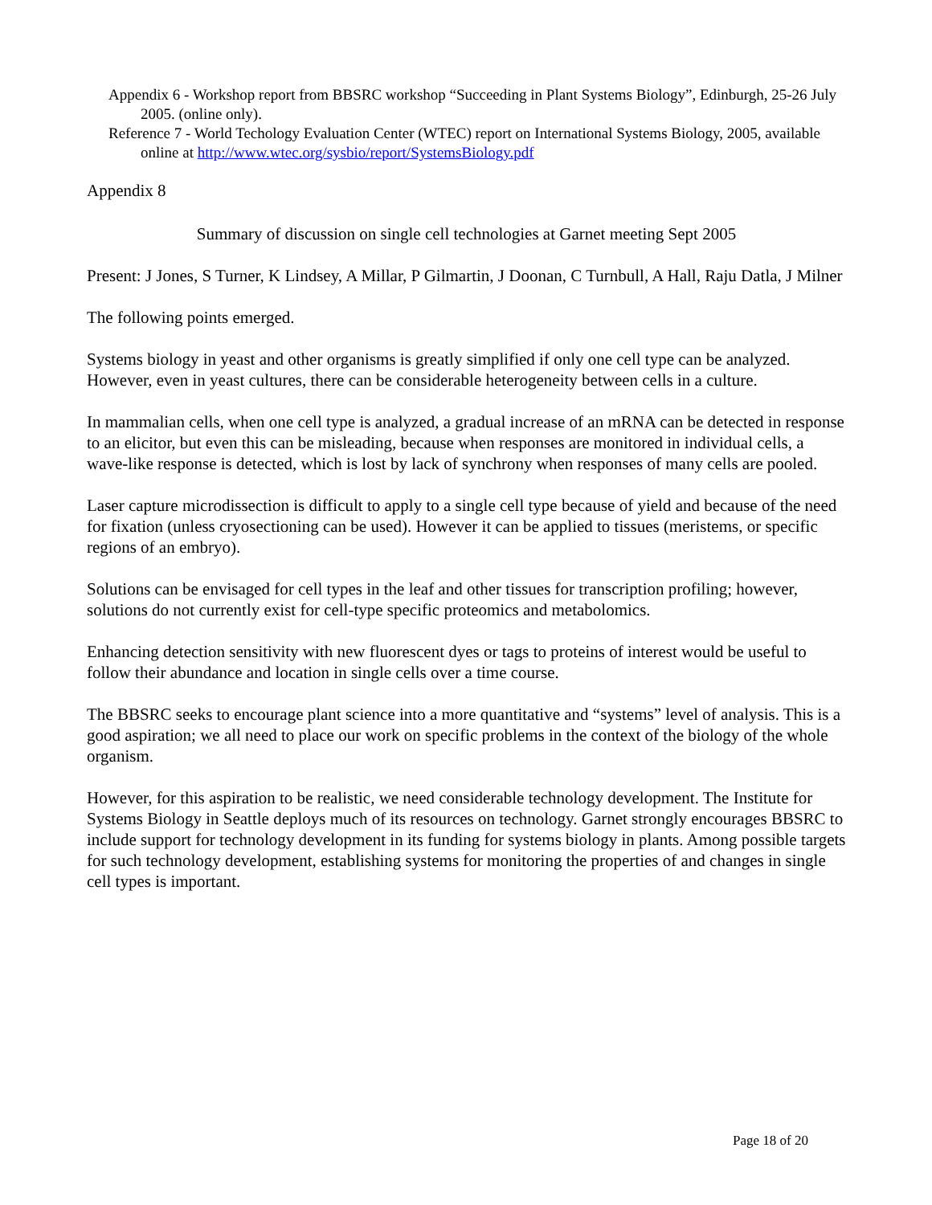Appendix 6 - Workshop report from BBSRC workshop “Succeeding in Plant Systems Biology”, Edinburgh, 25-26 July 2005. (online only).
Reference 7 - World Techology Evaluation Center (WTEC) report on International Systems Biology, 2005, available online at http://www.wtec.org/sysbio/report/SystemsBiology.pdf
Appendix 8
Summary of discussion on single cell technologies at Garnet meeting Sept 2005
Present: J Jones, S Turner, K Lindsey, A Millar, P Gilmartin, J Doonan, C Turnbull, A Hall, Raju Datla, J Milner
The following points emerged.
Systems biology in yeast and other organisms is greatly simplified if only one cell type can be analyzed. However, even in yeast cultures, there can be considerable heterogeneity between cells in a culture.
In mammalian cells, when one cell type is analyzed, a gradual increase of an mRNA can be detected in response to an elicitor, but even this can be misleading, because when responses are monitored in individual cells, a wave-like response is detected, which is lost by lack of synchrony when responses of many cells are pooled.
Laser capture microdissection is difficult to apply to a single cell type because of yield and because of the need for fixation (unless cryosectioning can be used). However it can be applied to tissues (meristems, or specific regions of an embryo).
Solutions can be envisaged for cell types in the leaf and other tissues for transcription profiling; however, solutions do not currently exist for cell-type specific proteomics and metabolomics.
Enhancing detection sensitivity with new fluorescent dyes or tags to proteins of interest would be useful to follow their abundance and location in single cells over a time course.
The BBSRC seeks to encourage plant science into a more quantitative and “systems” level of analysis. This is a good aspiration; we all need to place our work on specific problems in the context of the biology of the whole organism.
However, for this aspiration to be realistic, we need considerable technology development. The Institute for Systems Biology in Seattle deploys much of its resources on technology. Garnet strongly encourages BBSRC to include support for technology development in its funding for systems biology in plants. Among possible targets for such technology development, establishing systems for monitoring the properties of and changes in single cell types is important.
Page 18 of 20